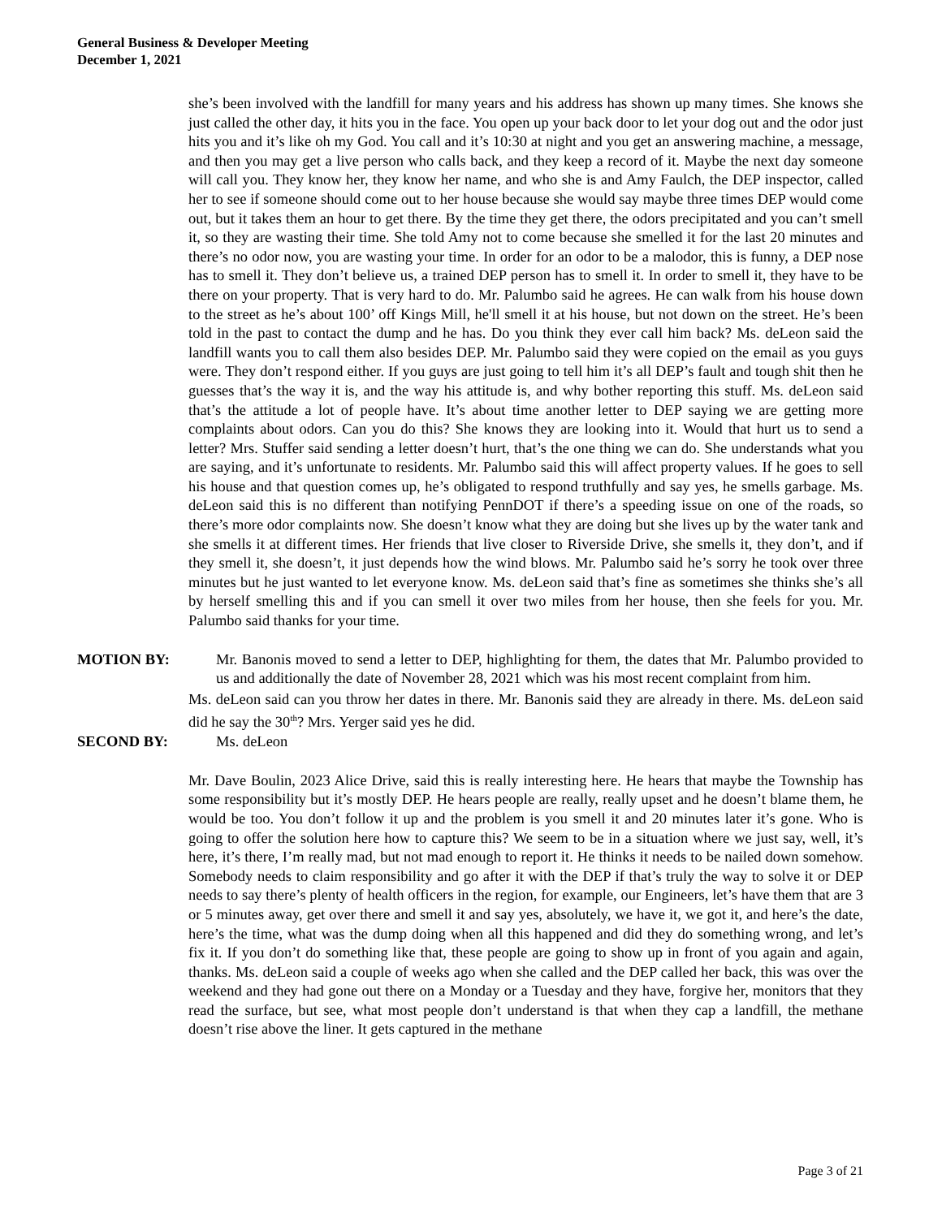General Business & Developer Meeting
December 1, 2021
she’s been involved with the landfill for many years and his address has shown up many times. She knows she just called the other day, it hits you in the face. You open up your back door to let your dog out and the odor just hits you and it’s like oh my God. You call and it’s 10:30 at night and you get an answering machine, a message, and then you may get a live person who calls back, and they keep a record of it. Maybe the next day someone will call you. They know her, they know her name, and who she is and Amy Faulch, the DEP inspector, called her to see if someone should come out to her house because she would say maybe three times DEP would come out, but it takes them an hour to get there. By the time they get there, the odors precipitated and you can’t smell it, so they are wasting their time. She told Amy not to come because she smelled it for the last 20 minutes and there’s no odor now, you are wasting your time. In order for an odor to be a malodor, this is funny, a DEP nose has to smell it. They don’t believe us, a trained DEP person has to smell it. In order to smell it, they have to be there on your property. That is very hard to do. Mr. Palumbo said he agrees. He can walk from his house down to the street as he’s about 100’ off Kings Mill, he'll smell it at his house, but not down on the street. He’s been told in the past to contact the dump and he has. Do you think they ever call him back? Ms. deLeon said the landfill wants you to call them also besides DEP. Mr. Palumbo said they were copied on the email as you guys were. They don’t respond either. If you guys are just going to tell him it’s all DEP’s fault and tough shit then he guesses that’s the way it is, and the way his attitude is, and why bother reporting this stuff. Ms. deLeon said that’s the attitude a lot of people have. It’s about time another letter to DEP saying we are getting more complaints about odors. Can you do this? She knows they are looking into it. Would that hurt us to send a letter? Mrs. Stuffer said sending a letter doesn’t hurt, that’s the one thing we can do. She understands what you are saying, and it’s unfortunate to residents. Mr. Palumbo said this will affect property values. If he goes to sell his house and that question comes up, he’s obligated to respond truthfully and say yes, he smells garbage. Ms. deLeon said this is no different than notifying PennDOT if there’s a speeding issue on one of the roads, so there’s more odor complaints now. She doesn’t know what they are doing but she lives up by the water tank and she smells it at different times. Her friends that live closer to Riverside Drive, she smells it, they don’t, and if they smell it, she doesn’t, it just depends how the wind blows. Mr. Palumbo said he’s sorry he took over three minutes but he just wanted to let everyone know. Ms. deLeon said that’s fine as sometimes she thinks she’s all by herself smelling this and if you can smell it over two miles from her house, then she feels for you. Mr. Palumbo said thanks for your time.
MOTION BY: Mr. Banonis moved to send a letter to DEP, highlighting for them, the dates that Mr. Palumbo provided to us and additionally the date of November 28, 2021 which was his most recent complaint from him.
Ms. deLeon said can you throw her dates in there. Mr. Banonis said they are already in there. Ms. deLeon said did he say the 30<sup>th</sup>? Mrs. Yerger said yes he did.
SECOND BY: Ms. deLeon
Mr. Dave Boulin, 2023 Alice Drive, said this is really interesting here. He hears that maybe the Township has some responsibility but it’s mostly DEP. He hears people are really, really upset and he doesn’t blame them, he would be too. You don’t follow it up and the problem is you smell it and 20 minutes later it’s gone. Who is going to offer the solution here how to capture this? We seem to be in a situation where we just say, well, it’s here, it’s there, I’m really mad, but not mad enough to report it. He thinks it needs to be nailed down somehow. Somebody needs to claim responsibility and go after it with the DEP if that’s truly the way to solve it or DEP needs to say there’s plenty of health officers in the region, for example, our Engineers, let’s have them that are 3 or 5 minutes away, get over there and smell it and say yes, absolutely, we have it, we got it, and here’s the date, here’s the time, what was the dump doing when all this happened and did they do something wrong, and let’s fix it. If you don’t do something like that, these people are going to show up in front of you again and again, thanks. Ms. deLeon said a couple of weeks ago when she called and the DEP called her back, this was over the weekend and they had gone out there on a Monday or a Tuesday and they have, forgive her, monitors that they read the surface, but see, what most people don’t understand is that when they cap a landfill, the methane doesn’t rise above the liner. It gets captured in the methane
Page 3 of 21